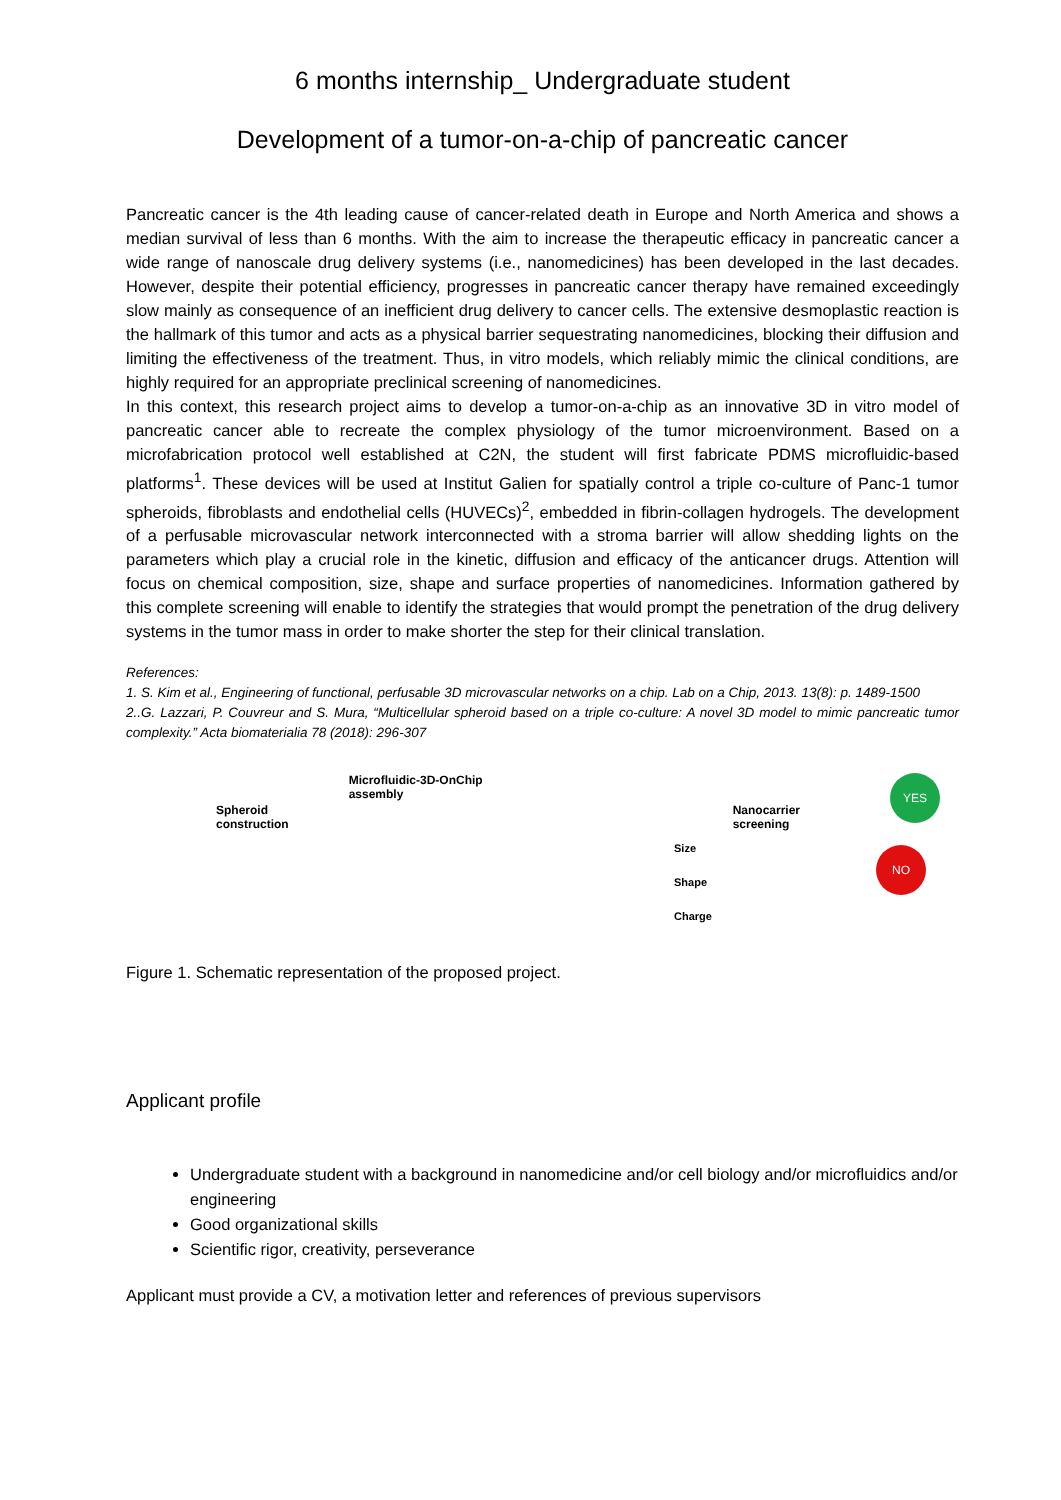6 months internship_ Undergraduate student
Development of a tumor-on-a-chip of pancreatic cancer
Pancreatic cancer is the 4th leading cause of cancer-related death in Europe and North America and shows a median survival of less than 6 months. With the aim to increase the therapeutic efficacy in pancreatic cancer a wide range of nanoscale drug delivery systems (i.e., nanomedicines) has been developed in the last decades. However, despite their potential efficiency, progresses in pancreatic cancer therapy have remained exceedingly slow mainly as consequence of an inefficient drug delivery to cancer cells. The extensive desmoplastic reaction is the hallmark of this tumor and acts as a physical barrier sequestrating nanomedicines, blocking their diffusion and limiting the effectiveness of the treatment. Thus, in vitro models, which reliably mimic the clinical conditions, are highly required for an appropriate preclinical screening of nanomedicines.
In this context, this research project aims to develop a tumor-on-a-chip as an innovative 3D in vitro model of pancreatic cancer able to recreate the complex physiology of the tumor microenvironment. Based on a microfabrication protocol well established at C2N, the student will first fabricate PDMS microfluidic-based platforms<sup>1</sup>. These devices will be used at Institut Galien for spatially control a triple co-culture of Panc-1 tumor spheroids, fibroblasts and endothelial cells (HUVECs)<sup>2</sup>, embedded in fibrin-collagen hydrogels. The development of a perfusable microvascular network interconnected with a stroma barrier will allow shedding lights on the parameters which play a crucial role in the kinetic, diffusion and efficacy of the anticancer drugs. Attention will focus on chemical composition, size, shape and surface properties of nanomedicines. Information gathered by this complete screening will enable to identify the strategies that would prompt the penetration of the drug delivery systems in the tumor mass in order to make shorter the step for their clinical translation.
References:
1. S. Kim et al., Engineering of functional, perfusable 3D microvascular networks on a chip. Lab on a Chip, 2013. 13(8): p. 1489-1500
2..G. Lazzari, P. Couvreur and S. Mura, “Multicellular spheroid based on a triple co-culture: A novel 3D model to mimic pancreatic tumor complexity.” Acta biomaterialia 78 (2018): 296-307
Spheroid
construction Microfluidic-3D-OnChip
assembly Nanocarrier
screening YES
Size
Shape
Charge
NO
Figure 1. Schematic representation of the proposed project.
Applicant profile
Undergraduate student with a background in nanomedicine and/or cell biology and/or microfluidics and/or engineering
Good organizational skills
Scientific rigor, creativity, perseverance
Applicant must provide a CV, a motivation letter and references of previous supervisors